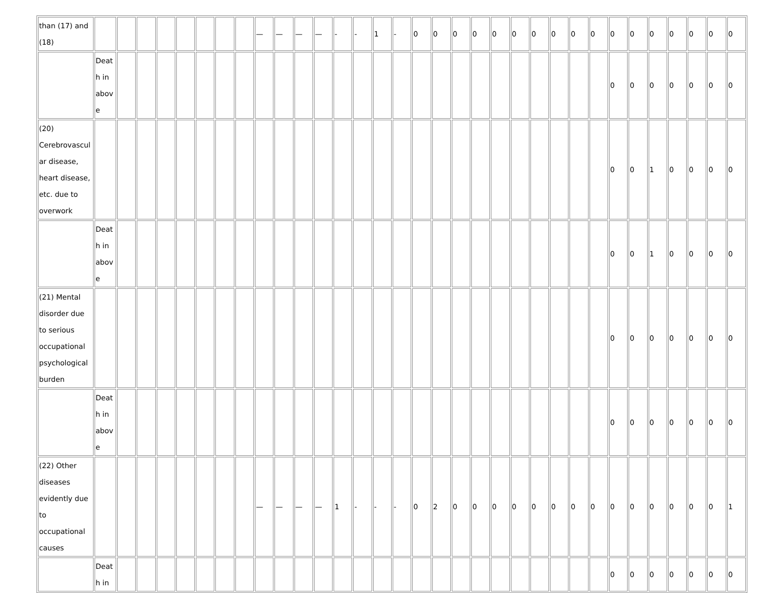| than (17) and (18) | | | | | | | | | — | — | — | — | - | - | 1 | - | 0 | 0 | 0 | 0 | 0 | 0 | 0 | 0 | 0 | 0 | 0 | 0 | 0 | 0 | 0 | 0 | 0 |
| | Death in above | | | | | | | | | | | | | | | | | | | | | | | | | | 0 | 0 | 0 | 0 | 0 | 0 | 0 |
| (20) Cerebrovascular disease, heart disease, etc. due to overwork | | | | | | | | | | | | | | | | | | | | | | | | | | | 0 | 0 | 1 | 0 | 0 | 0 | 0 |
| | Death in above | | | | | | | | | | | | | | | | | | | | | | | | | | 0 | 0 | 1 | 0 | 0 | 0 | 0 |
| (21) Mental disorder due to serious occupational psychological burden | | | | | | | | | | | | | | | | | | | | | | | | | | | 0 | 0 | 0 | 0 | 0 | 0 | 0 |
| | Death in above | | | | | | | | | | | | | | | | | | | | | | | | | | 0 | 0 | 0 | 0 | 0 | 0 | 0 |
| (22) Other diseases evidently due to occupational causes | | | | | | | | | — | — | — | — | 1 | - | - | - | 0 | 2 | 0 | 0 | 0 | 0 | 0 | 0 | 0 | 0 | 0 | 0 | 0 | 0 | 0 | 0 | 1 |
| | Death in | | | | | | | | | | | | | | | | | | | | | | | | | | 0 | 0 | 0 | 0 | 0 | 0 | 0 |